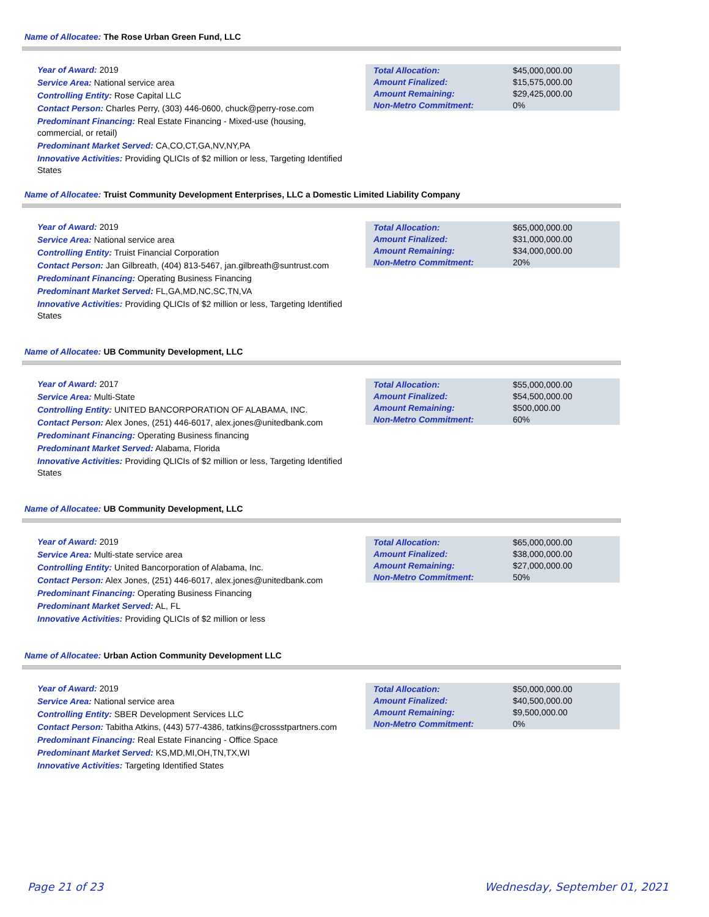Name of Allocatee: The Rose Urban Green Fund, LLC
Year of Award: 2019
Service Area: National service area
Controlling Entity: Rose Capital LLC
Contact Person: Charles Perry, (303) 446-0600, chuck@perry-rose.com
Predominant Financing: Real Estate Financing - Mixed-use (housing, commercial, or retail)
Predominant Market Served: CA,CO,CT,GA,NV,NY,PA
Innovative Activities: Providing QLICIs of $2 million or less, Targeting Identified States
| Total Allocation: | $45,000,000.00 |
| Amount Finalized: | $15,575,000.00 |
| Amount Remaining: | $29,425,000.00 |
| Non-Metro Commitment: | 0% |
Name of Allocatee: Truist Community Development Enterprises, LLC a Domestic Limited Liability Company
Year of Award: 2019
Service Area: National service area
Controlling Entity: Truist Financial Corporation
Contact Person: Jan Gilbreath, (404) 813-5467, jan.gilbreath@suntrust.com
Predominant Financing: Operating Business Financing
Predominant Market Served: FL,GA,MD,NC,SC,TN,VA
Innovative Activities: Providing QLICIs of $2 million or less, Targeting Identified States
| Total Allocation: | $65,000,000.00 |
| Amount Finalized: | $31,000,000.00 |
| Amount Remaining: | $34,000,000.00 |
| Non-Metro Commitment: | 20% |
Name of Allocatee: UB Community Development, LLC
Year of Award: 2017
Service Area: Multi-State
Controlling Entity: UNITED BANCORPORATION OF ALABAMA, INC.
Contact Person: Alex Jones, (251) 446-6017, alex.jones@unitedbank.com
Predominant Financing: Operating Business financing
Predominant Market Served: Alabama, Florida
Innovative Activities: Providing QLICIs of $2 million or less, Targeting Identified States
| Total Allocation: | $55,000,000.00 |
| Amount Finalized: | $54,500,000.00 |
| Amount Remaining: | $500,000.00 |
| Non-Metro Commitment: | 60% |
Name of Allocatee: UB Community Development, LLC
Year of Award: 2019
Service Area: Multi-state service area
Controlling Entity: United Bancorporation of Alabama, Inc.
Contact Person: Alex Jones, (251) 446-6017, alex.jones@unitedbank.com
Predominant Financing: Operating Business Financing
Predominant Market Served: AL, FL
Innovative Activities: Providing QLICIs of $2 million or less
| Total Allocation: | $65,000,000.00 |
| Amount Finalized: | $38,000,000.00 |
| Amount Remaining: | $27,000,000.00 |
| Non-Metro Commitment: | 50% |
Name of Allocatee: Urban Action Community Development LLC
Year of Award: 2019
Service Area: National service area
Controlling Entity: SBER Development Services LLC
Contact Person: Tabitha Atkins, (443) 577-4386, tatkins@crossstpartners.com
Predominant Financing: Real Estate Financing - Office Space
Predominant Market Served: KS,MD,MI,OH,TN,TX,WI
Innovative Activities: Targeting Identified States
| Total Allocation: | $50,000,000.00 |
| Amount Finalized: | $40,500,000.00 |
| Amount Remaining: | $9,500,000.00 |
| Non-Metro Commitment: | 0% |
Page 21 of 23 Wednesday, September 01, 2021